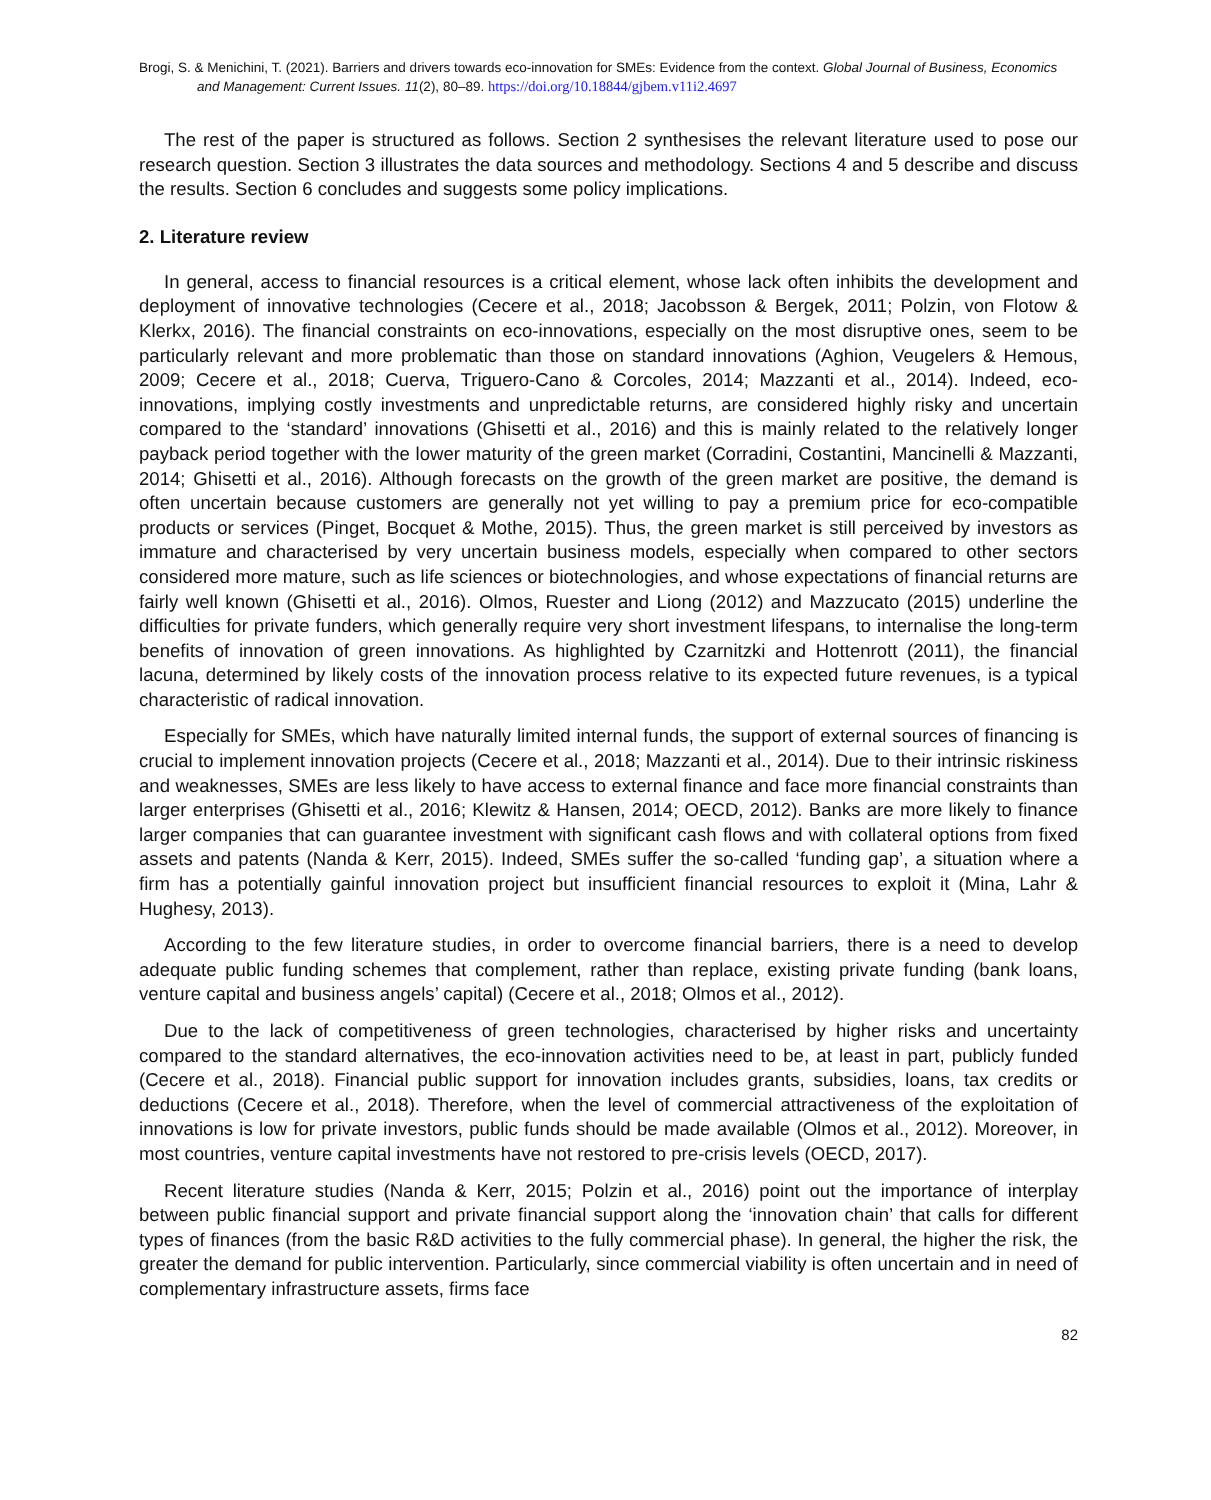Brogi, S. & Menichini, T. (2021). Barriers and drivers towards eco-innovation for SMEs: Evidence from the context. Global Journal of Business, Economics and Management: Current Issues. 11(2), 80–89. https://doi.org/10.18844/gjbem.v11i2.4697
The rest of the paper is structured as follows. Section 2 synthesises the relevant literature used to pose our research question. Section 3 illustrates the data sources and methodology. Sections 4 and 5 describe and discuss the results. Section 6 concludes and suggests some policy implications.
2. Literature review
In general, access to financial resources is a critical element, whose lack often inhibits the development and deployment of innovative technologies (Cecere et al., 2018; Jacobsson & Bergek, 2011; Polzin, von Flotow & Klerkx, 2016). The financial constraints on eco-innovations, especially on the most disruptive ones, seem to be particularly relevant and more problematic than those on standard innovations (Aghion, Veugelers & Hemous, 2009; Cecere et al., 2018; Cuerva, Triguero-Cano & Corcoles, 2014; Mazzanti et al., 2014). Indeed, eco-innovations, implying costly investments and unpredictable returns, are considered highly risky and uncertain compared to the ‘standard’ innovations (Ghisetti et al., 2016) and this is mainly related to the relatively longer payback period together with the lower maturity of the green market (Corradini, Costantini, Mancinelli & Mazzanti, 2014; Ghisetti et al., 2016). Although forecasts on the growth of the green market are positive, the demand is often uncertain because customers are generally not yet willing to pay a premium price for eco-compatible products or services (Pinget, Bocquet & Mothe, 2015). Thus, the green market is still perceived by investors as immature and characterised by very uncertain business models, especially when compared to other sectors considered more mature, such as life sciences or biotechnologies, and whose expectations of financial returns are fairly well known (Ghisetti et al., 2016). Olmos, Ruester and Liong (2012) and Mazzucato (2015) underline the difficulties for private funders, which generally require very short investment lifespans, to internalise the long-term benefits of innovation of green innovations. As highlighted by Czarnitzki and Hottenrott (2011), the financial lacuna, determined by likely costs of the innovation process relative to its expected future revenues, is a typical characteristic of radical innovation.
Especially for SMEs, which have naturally limited internal funds, the support of external sources of financing is crucial to implement innovation projects (Cecere et al., 2018; Mazzanti et al., 2014). Due to their intrinsic riskiness and weaknesses, SMEs are less likely to have access to external finance and face more financial constraints than larger enterprises (Ghisetti et al., 2016; Klewitz & Hansen, 2014; OECD, 2012). Banks are more likely to finance larger companies that can guarantee investment with significant cash flows and with collateral options from fixed assets and patents (Nanda & Kerr, 2015). Indeed, SMEs suffer the so-called ‘funding gap’, a situation where a firm has a potentially gainful innovation project but insufficient financial resources to exploit it (Mina, Lahr & Hughesy, 2013).
According to the few literature studies, in order to overcome financial barriers, there is a need to develop adequate public funding schemes that complement, rather than replace, existing private funding (bank loans, venture capital and business angels’ capital) (Cecere et al., 2018; Olmos et al., 2012).
Due to the lack of competitiveness of green technologies, characterised by higher risks and uncertainty compared to the standard alternatives, the eco-innovation activities need to be, at least in part, publicly funded (Cecere et al., 2018). Financial public support for innovation includes grants, subsidies, loans, tax credits or deductions (Cecere et al., 2018). Therefore, when the level of commercial attractiveness of the exploitation of innovations is low for private investors, public funds should be made available (Olmos et al., 2012). Moreover, in most countries, venture capital investments have not restored to pre-crisis levels (OECD, 2017).
Recent literature studies (Nanda & Kerr, 2015; Polzin et al., 2016) point out the importance of interplay between public financial support and private financial support along the ‘innovation chain’ that calls for different types of finances (from the basic R&D activities to the fully commercial phase). In general, the higher the risk, the greater the demand for public intervention. Particularly, since commercial viability is often uncertain and in need of complementary infrastructure assets, firms face
82